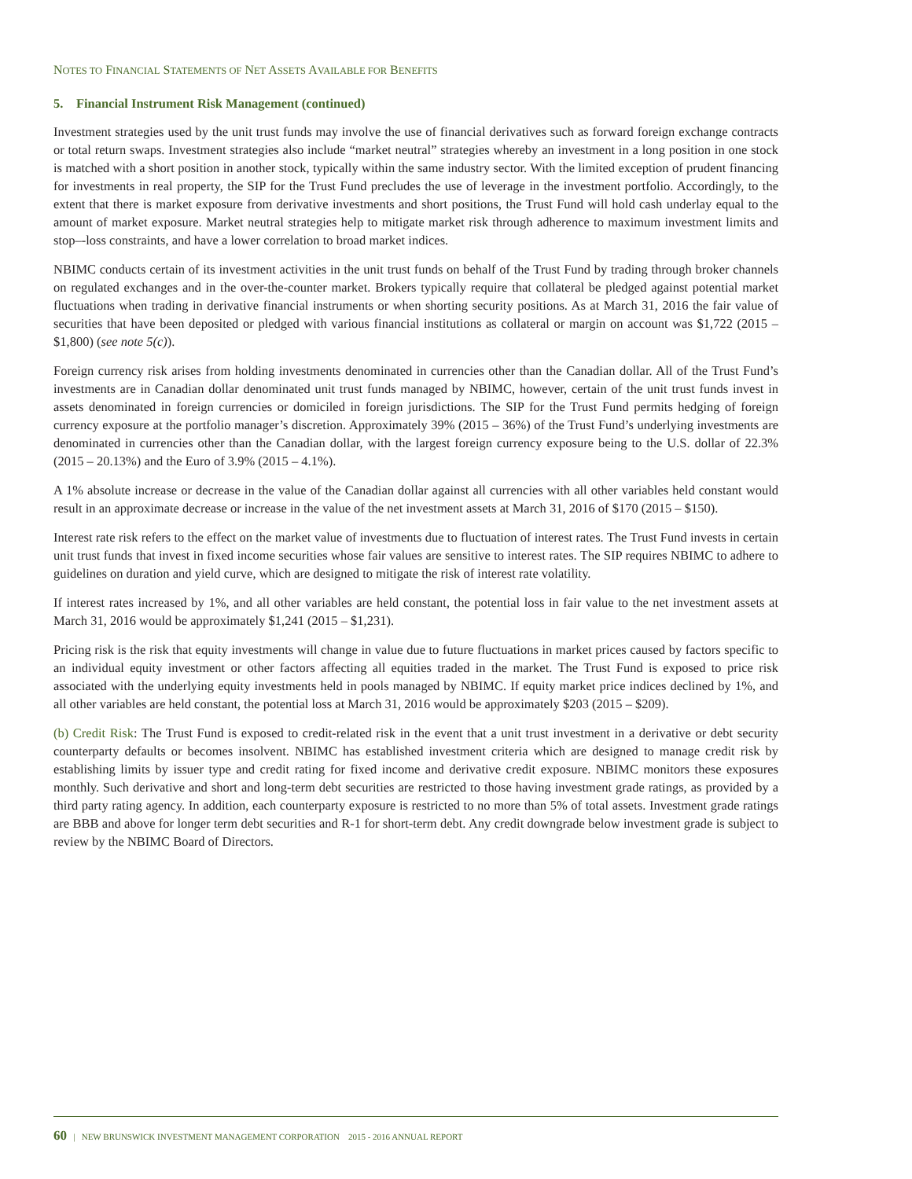NOTES TO FINANCIAL STATEMENTS OF NET ASSETS AVAILABLE FOR BENEFITS
5. Financial Instrument Risk Management (continued)
Investment strategies used by the unit trust funds may involve the use of financial derivatives such as forward foreign exchange contracts or total return swaps. Investment strategies also include “market neutral” strategies whereby an investment in a long position in one stock is matched with a short position in another stock, typically within the same industry sector. With the limited exception of prudent financing for investments in real property, the SIP for the Trust Fund precludes the use of leverage in the investment portfolio. Accordingly, to the extent that there is market exposure from derivative investments and short positions, the Trust Fund will hold cash underlay equal to the amount of market exposure. Market neutral strategies help to mitigate market risk through adherence to maximum investment limits and stop–-loss constraints, and have a lower correlation to broad market indices.
NBIMC conducts certain of its investment activities in the unit trust funds on behalf of the Trust Fund by trading through broker channels on regulated exchanges and in the over-the-counter market. Brokers typically require that collateral be pledged against potential market fluctuations when trading in derivative financial instruments or when shorting security positions. As at March 31, 2016 the fair value of securities that have been deposited or pledged with various financial institutions as collateral or margin on account was $1,722 (2015 – $1,800) (see note 5(c)).
Foreign currency risk arises from holding investments denominated in currencies other than the Canadian dollar. All of the Trust Fund’s investments are in Canadian dollar denominated unit trust funds managed by NBIMC, however, certain of the unit trust funds invest in assets denominated in foreign currencies or domiciled in foreign jurisdictions. The SIP for the Trust Fund permits hedging of foreign currency exposure at the portfolio manager’s discretion. Approximately 39% (2015 – 36%) of the Trust Fund’s underlying investments are denominated in currencies other than the Canadian dollar, with the largest foreign currency exposure being to the U.S. dollar of 22.3% (2015 – 20.13%) and the Euro of 3.9% (2015 – 4.1%).
A 1% absolute increase or decrease in the value of the Canadian dollar against all currencies with all other variables held constant would result in an approximate decrease or increase in the value of the net investment assets at March 31, 2016 of $170 (2015 – $150).
Interest rate risk refers to the effect on the market value of investments due to fluctuation of interest rates. The Trust Fund invests in certain unit trust funds that invest in fixed income securities whose fair values are sensitive to interest rates. The SIP requires NBIMC to adhere to guidelines on duration and yield curve, which are designed to mitigate the risk of interest rate volatility.
If interest rates increased by 1%, and all other variables are held constant, the potential loss in fair value to the net investment assets at March 31, 2016 would be approximately $1,241 (2015 – $1,231).
Pricing risk is the risk that equity investments will change in value due to future fluctuations in market prices caused by factors specific to an individual equity investment or other factors affecting all equities traded in the market. The Trust Fund is exposed to price risk associated with the underlying equity investments held in pools managed by NBIMC. If equity market price indices declined by 1%, and all other variables are held constant, the potential loss at March 31, 2016 would be approximately $203 (2015 – $209).
(b) Credit Risk: The Trust Fund is exposed to credit-related risk in the event that a unit trust investment in a derivative or debt security counterparty defaults or becomes insolvent. NBIMC has established investment criteria which are designed to manage credit risk by establishing limits by issuer type and credit rating for fixed income and derivative credit exposure. NBIMC monitors these exposures monthly. Such derivative and short and long-term debt securities are restricted to those having investment grade ratings, as provided by a third party rating agency. In addition, each counterparty exposure is restricted to no more than 5% of total assets. Investment grade ratings are BBB and above for longer term debt securities and R-1 for short-term debt. Any credit downgrade below investment grade is subject to review by the NBIMC Board of Directors.
60 | NEW BRUNSWICK INVESTMENT MANAGEMENT CORPORATION 2015 - 2016 ANNUAL REPORT